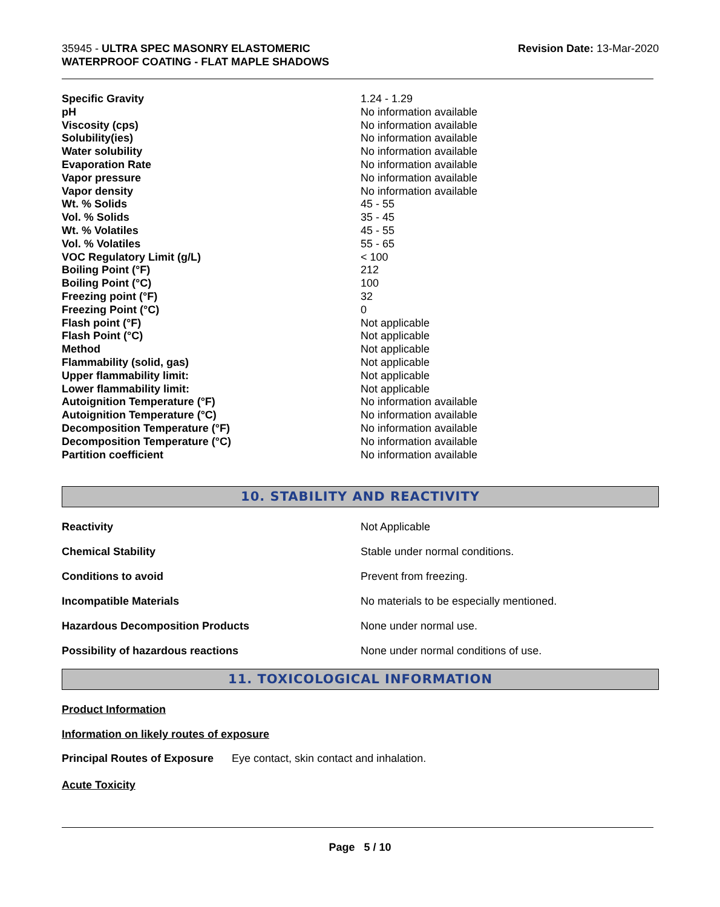35945 - ULTRA SPEC MASONRY ELASTOMERIC
WATERPROOF COATING - FLAT MAPLE SHADOWS
Revision Date: 13-Mar-2020
| Specific Gravity | 1.24 - 1.29 |
| pH | No information available |
| Viscosity (cps) | No information available |
| Solubility(ies) | No information available |
| Water solubility | No information available |
| Evaporation Rate | No information available |
| Vapor pressure | No information available |
| Vapor density | No information available |
| Wt. % Solids | 45 - 55 |
| Vol. % Solids | 35 - 45 |
| Wt. % Volatiles | 45 - 55 |
| Vol. % Volatiles | 55 - 65 |
| VOC Regulatory Limit (g/L) | < 100 |
| Boiling Point (°F) | 212 |
| Boiling Point (°C) | 100 |
| Freezing point (°F) | 32 |
| Freezing Point (°C) | 0 |
| Flash point (°F) | Not applicable |
| Flash Point (°C) | Not applicable |
| Method | Not applicable |
| Flammability (solid, gas) | Not applicable |
| Upper flammability limit: | Not applicable |
| Lower flammability limit: | Not applicable |
| Autoignition Temperature (°F) | No information available |
| Autoignition Temperature (°C) | No information available |
| Decomposition Temperature (°F) | No information available |
| Decomposition Temperature (°C) | No information available |
| Partition coefficient | No information available |
10. STABILITY AND REACTIVITY
| Reactivity | Not Applicable |
| Chemical Stability | Stable under normal conditions. |
| Conditions to avoid | Prevent from freezing. |
| Incompatible Materials | No materials to be especially mentioned. |
| Hazardous Decomposition Products | None under normal use. |
| Possibility of hazardous reactions | None under normal conditions of use. |
11. TOXICOLOGICAL INFORMATION
Product Information
Information on likely routes of exposure
Principal Routes of Exposure Eye contact, skin contact and inhalation.
Acute Toxicity
Page 5 / 10